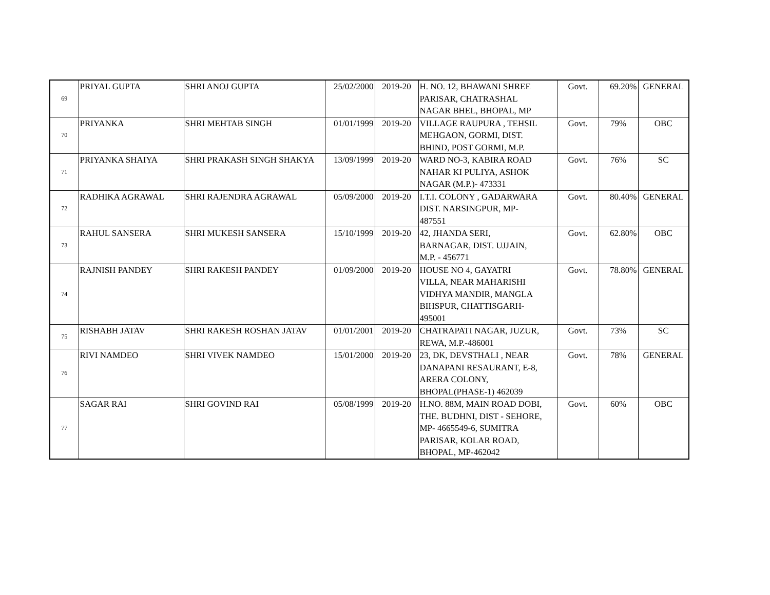| 69 | PRIYAL GUPTA | SHRI ANOJ GUPTA | 25/02/2000 | 2019-20 | H. NO. 12, BHAWANI SHREE PARISAR, CHATRASHAL NAGAR BHEL, BHOPAL, MP | Govt. | 69.20% | GENERAL |
| 70 | PRIYANKA | SHRI MEHTAB SINGH | 01/01/1999 | 2019-20 | VILLAGE RAUPURA , TEHSIL MEHGAON, GORMI, DIST. BHIND, POST GORMI, M.P. | Govt. | 79% | OBC |
| 71 | PRIYANKA SHAIYA | SHRI PRAKASH SINGH SHAKYA | 13/09/1999 | 2019-20 | WARD NO-3, KABIRA ROAD NAHAR KI PULIYA, ASHOK NAGAR (M.P.)- 473331 | Govt. | 76% | SC |
| 72 | RADHIKA AGRAWAL | SHRI RAJENDRA AGRAWAL | 05/09/2000 | 2019-20 | I.T.I. COLONY , GADARWARA DIST. NARSINGPUR, MP- 487551 | Govt. | 80.40% | GENERAL |
| 73 | RAHUL SANSERA | SHRI MUKESH SANSERA | 15/10/1999 | 2019-20 | 42, JHANDA SERI, BARNAGAR, DIST. UJJAIN, M.P. - 456771 | Govt. | 62.80% | OBC |
| 74 | RAJNISH PANDEY | SHRI RAKESH PANDEY | 01/09/2000 | 2019-20 | HOUSE NO 4, GAYATRI VILLA, NEAR MAHARISHI VIDHYA MANDIR, MANGLA BIHSPUR, CHATTISGARH- 495001 | Govt. | 78.80% | GENERAL |
| 75 | RISHABH JATAV | SHRI RAKESH ROSHAN JATAV | 01/01/2001 | 2019-20 | CHATRAPATI NAGAR, JUZUR, REWA, M.P.-486001 | Govt. | 73% | SC |
| 76 | RIVI NAMDEO | SHRI VIVEK NAMDEO | 15/01/2000 | 2019-20 | 23, DK, DEVSTHALI , NEAR DANAPANI RESAURANT, E-8, ARERA COLONY, BHOPAL(PHASE-1) 462039 | Govt. | 78% | GENERAL |
| 77 | SAGAR RAI | SHRI GOVIND RAI | 05/08/1999 | 2019-20 | H.NO. 88M, MAIN ROAD DOBI, THE. BUDHNI, DIST - SEHORE, MP- 4665549-6, SUMITRA PARISAR, KOLAR ROAD, BHOPAL, MP-462042 | Govt. | 60% | OBC |